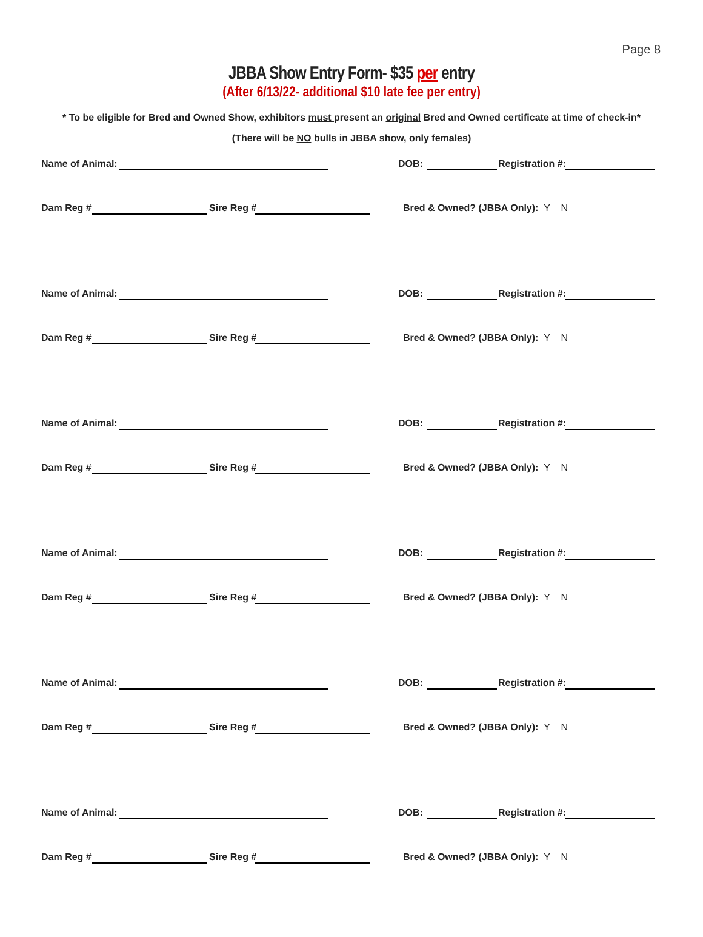Page 8
JBBA Show Entry Form- $35 per entry
(After 6/13/22- additional $10 late fee per entry)
* To be eligible for Bred and Owned Show, exhibitors must present an original Bred and Owned certificate at time of check-in*
(There will be NO bulls in JBBA show, only females)
Name of Animal: DOB: Registration #:
Dam Reg # Sire Reg #
Bred & Owned? (JBBA Only): Y N
Name of Animal: DOB: Registration #:
Dam Reg # Sire Reg #
Bred & Owned? (JBBA Only): Y N
Name of Animal: DOB: Registration #:
Dam Reg # Sire Reg #
Bred & Owned? (JBBA Only): Y N
Name of Animal: DOB: Registration #:
Dam Reg # Sire Reg #
Bred & Owned? (JBBA Only): Y N
Name of Animal: DOB: Registration #:
Dam Reg # Sire Reg #
Bred & Owned? (JBBA Only): Y N
Name of Animal: DOB: Registration #:
Dam Reg # Sire Reg #
Bred & Owned? (JBBA Only): Y N